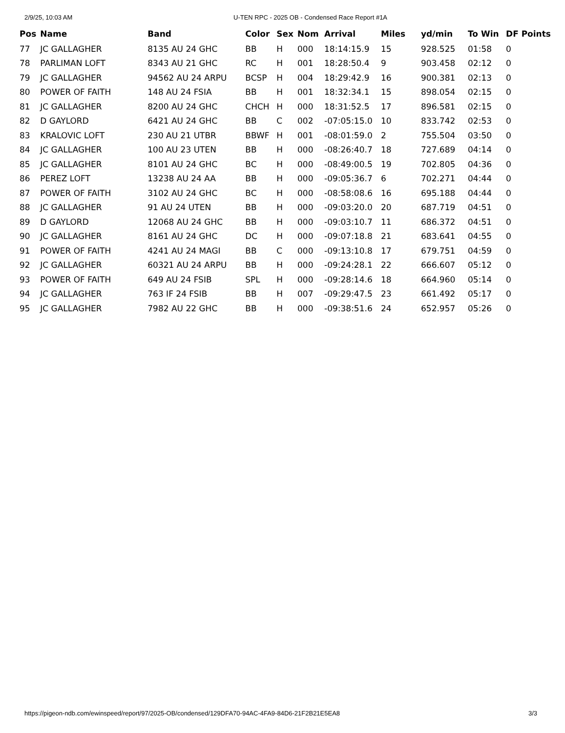2/9/25, 10:03 AM U-TEN RPC - 2025 OB - Condensed Race Report #1A
| Pos | Name | Band | Color | Sex | Nom | Arrival | Miles | yd/min | To Win | DF Points |
| --- | --- | --- | --- | --- | --- | --- | --- | --- | --- | --- |
| 77 | JC GALLAGHER | 8135 AU 24 GHC | BB | H | 000 | 18:14:15.9 | 15 | 928.525 | 01:58 | 0 |
| 78 | PARLIMAN LOFT | 8343 AU 21 GHC | RC | H | 001 | 18:28:50.4 | 9 | 903.458 | 02:12 | 0 |
| 79 | JC GALLAGHER | 94562 AU 24 ARPU | BCSP | H | 004 | 18:29:42.9 | 16 | 900.381 | 02:13 | 0 |
| 80 | POWER OF FAITH | 148 AU 24 FSIA | BB | H | 001 | 18:32:34.1 | 15 | 898.054 | 02:15 | 0 |
| 81 | JC GALLAGHER | 8200 AU 24 GHC | CHCH | H | 000 | 18:31:52.5 | 17 | 896.581 | 02:15 | 0 |
| 82 | D GAYLORD | 6421 AU 24 GHC | BB | C | 002 | -07:05:15.0 | 10 | 833.742 | 02:53 | 0 |
| 83 | KRALOVIC LOFT | 230 AU 21 UTBR | BBWF | H | 001 | -08:01:59.0 | 2 | 755.504 | 03:50 | 0 |
| 84 | JC GALLAGHER | 100 AU 23 UTEN | BB | H | 000 | -08:26:40.7 | 18 | 727.689 | 04:14 | 0 |
| 85 | JC GALLAGHER | 8101 AU 24 GHC | BC | H | 000 | -08:49:00.5 | 19 | 702.805 | 04:36 | 0 |
| 86 | PEREZ LOFT | 13238 AU 24 AA | BB | H | 000 | -09:05:36.7 | 6 | 702.271 | 04:44 | 0 |
| 87 | POWER OF FAITH | 3102 AU 24 GHC | BC | H | 000 | -08:58:08.6 | 16 | 695.188 | 04:44 | 0 |
| 88 | JC GALLAGHER | 91 AU 24 UTEN | BB | H | 000 | -09:03:20.0 | 20 | 687.719 | 04:51 | 0 |
| 89 | D GAYLORD | 12068 AU 24 GHC | BB | H | 000 | -09:03:10.7 | 11 | 686.372 | 04:51 | 0 |
| 90 | JC GALLAGHER | 8161 AU 24 GHC | DC | H | 000 | -09:07:18.8 | 21 | 683.641 | 04:55 | 0 |
| 91 | POWER OF FAITH | 4241 AU 24 MAGI | BB | C | 000 | -09:13:10.8 | 17 | 679.751 | 04:59 | 0 |
| 92 | JC GALLAGHER | 60321 AU 24 ARPU | BB | H | 000 | -09:24:28.1 | 22 | 666.607 | 05:12 | 0 |
| 93 | POWER OF FAITH | 649 AU 24 FSIB | SPL | H | 000 | -09:28:14.6 | 18 | 664.960 | 05:14 | 0 |
| 94 | JC GALLAGHER | 763 IF 24 FSIB | BB | H | 007 | -09:29:47.5 | 23 | 661.492 | 05:17 | 0 |
| 95 | JC GALLAGHER | 7982 AU 22 GHC | BB | H | 000 | -09:38:51.6 | 24 | 652.957 | 05:26 | 0 |
https://pigeon-ndb.com/ewinspeed/report/97/2025-OB/condensed/129DFA70-94AC-4FA9-84D6-21F2B21E5EA8 3/3